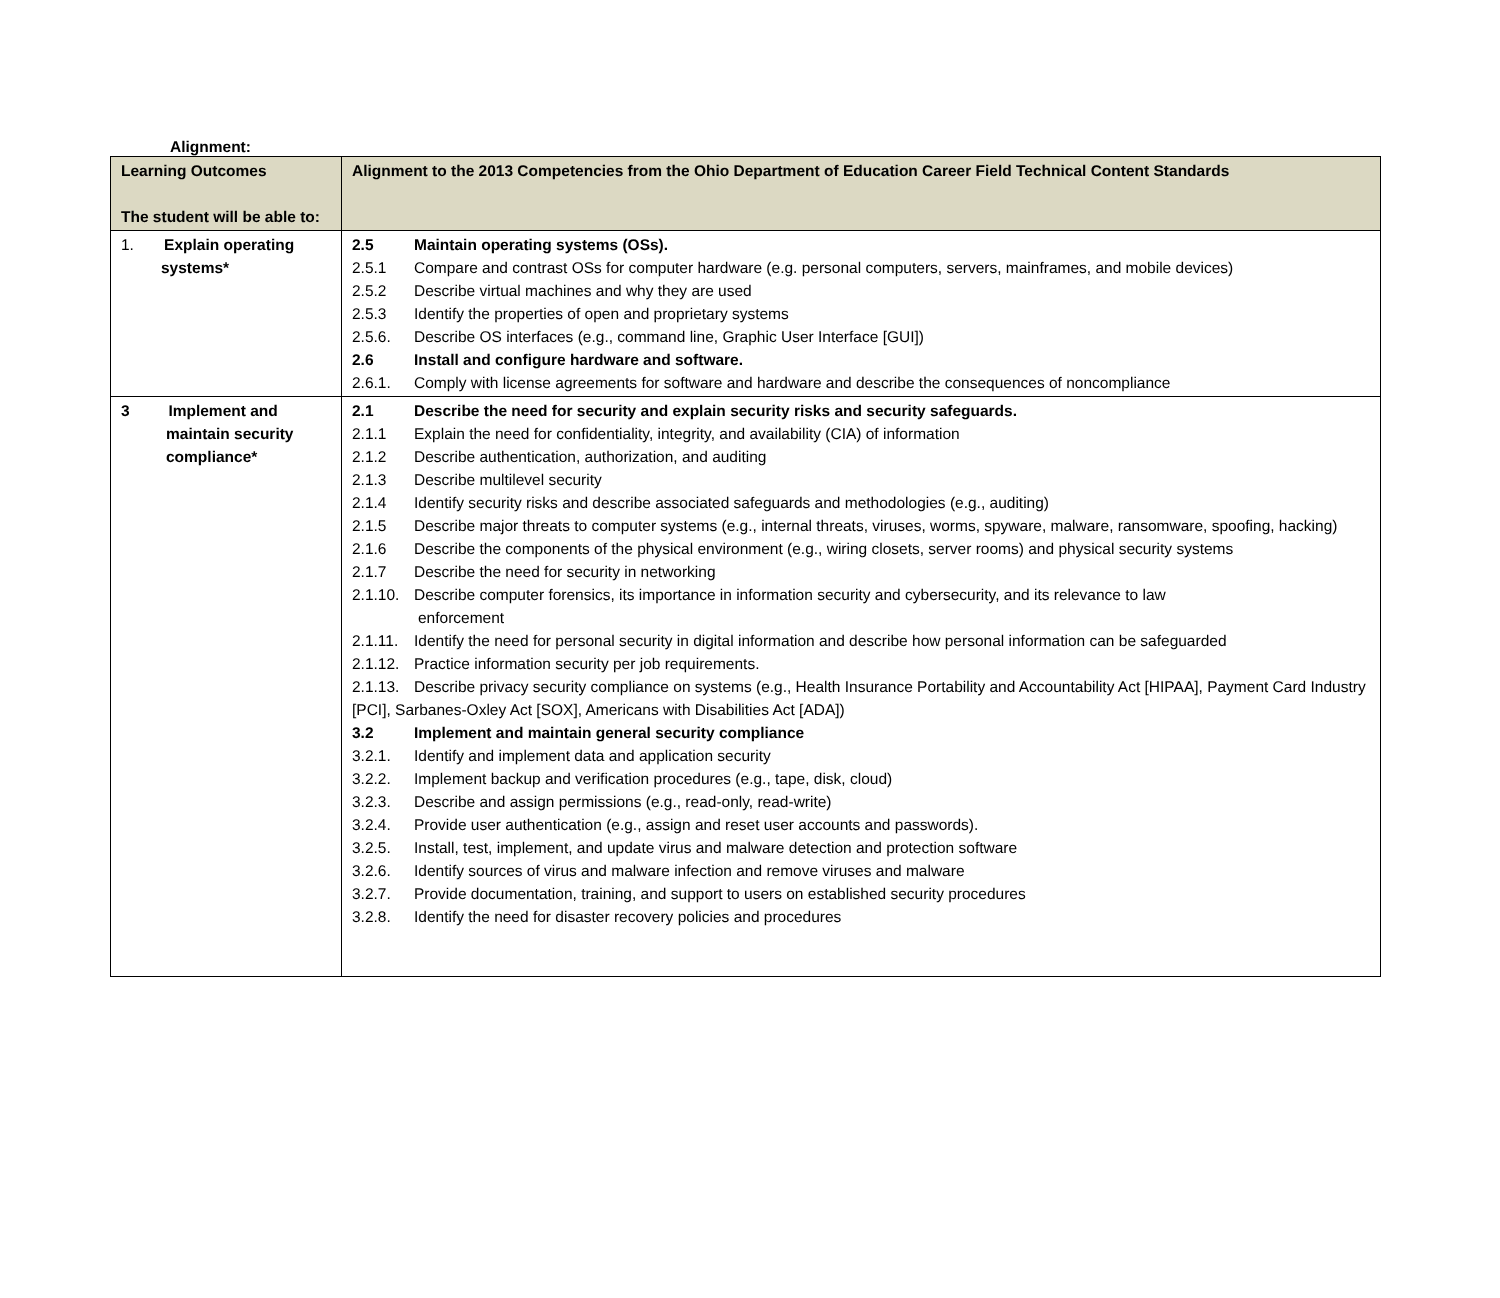Alignment:
| Learning Outcomes The student will be able to: | Alignment to the 2013 Competencies from the Ohio Department of Education Career Field Technical Content Standards |
| --- | --- |
| 1. Explain operating systems* | 2.5 Maintain operating systems (OSs). 2.5.1 Compare and contrast OSs for computer hardware (e.g. personal computers, servers, mainframes, and mobile devices) 2.5.2 Describe virtual machines and why they are used 2.5.3 Identify the properties of open and proprietary systems 2.5.6. Describe OS interfaces (e.g., command line, Graphic User Interface [GUI]) 2.6 Install and configure hardware and software. 2.6.1. Comply with license agreements for software and hardware and describe the consequences of noncompliance |
| 3 Implement and maintain security compliance* | 2.1 Describe the need for security and explain security risks and security safeguards. 2.1.1 Explain the need for confidentiality, integrity, and availability (CIA) of information 2.1.2 Describe authentication, authorization, and auditing 2.1.3 Describe multilevel security 2.1.4 Identify security risks and describe associated safeguards and methodologies (e.g., auditing) 2.1.5 Describe major threats to computer systems (e.g., internal threats, viruses, worms, spyware, malware, ransomware, spoofing, hacking) 2.1.6 Describe the components of the physical environment (e.g., wiring closets, server rooms) and physical security systems 2.1.7 Describe the need for security in networking 2.1.10. Describe computer forensics, its importance in information security and cybersecurity, and its relevance to law enforcement 2.1.11. Identify the need for personal security in digital information and describe how personal information can be safeguarded 2.1.12. Practice information security per job requirements. 2.1.13. Describe privacy security compliance on systems (e.g., Health Insurance Portability and Accountability Act [HIPAA], Payment Card Industry [PCI], Sarbanes-Oxley Act [SOX], Americans with Disabilities Act [ADA]) 3.2 Implement and maintain general security compliance 3.2.1. Identify and implement data and application security 3.2.2. Implement backup and verification procedures (e.g., tape, disk, cloud) 3.2.3. Describe and assign permissions (e.g., read-only, read-write) 3.2.4. Provide user authentication (e.g., assign and reset user accounts and passwords). 3.2.5. Install, test, implement, and update virus and malware detection and protection software 3.2.6. Identify sources of virus and malware infection and remove viruses and malware 3.2.7. Provide documentation, training, and support to users on established security procedures 3.2.8. Identify the need for disaster recovery policies and procedures |